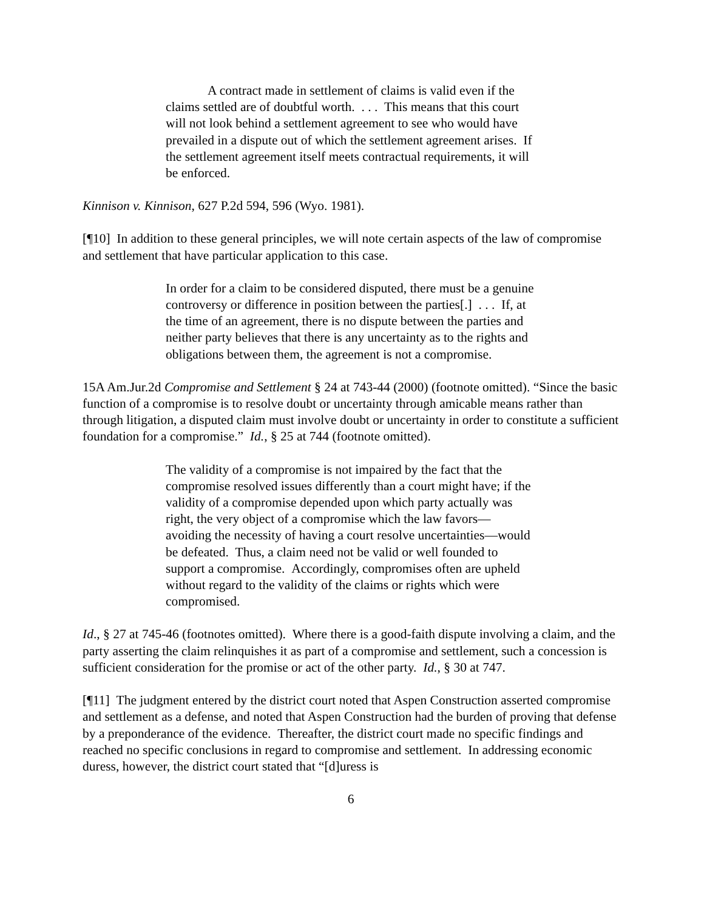A contract made in settlement of claims is valid even if the claims settled are of doubtful worth. . . . This means that this court will not look behind a settlement agreement to see who would have prevailed in a dispute out of which the settlement agreement arises. If the settlement agreement itself meets contractual requirements, it will be enforced.
Kinnison v. Kinnison, 627 P.2d 594, 596 (Wyo. 1981).
[¶10] In addition to these general principles, we will note certain aspects of the law of compromise and settlement that have particular application to this case.
In order for a claim to be considered disputed, there must be a genuine controversy or difference in position between the parties[.] . . . If, at the time of an agreement, there is no dispute between the parties and neither party believes that there is any uncertainty as to the rights and obligations between them, the agreement is not a compromise.
15A Am.Jur.2d Compromise and Settlement § 24 at 743-44 (2000) (footnote omitted). “Since the basic function of a compromise is to resolve doubt or uncertainty through amicable means rather than through litigation, a disputed claim must involve doubt or uncertainty in order to constitute a sufficient foundation for a compromise.” Id., § 25 at 744 (footnote omitted).
The validity of a compromise is not impaired by the fact that the compromise resolved issues differently than a court might have; if the validity of a compromise depended upon which party actually was right, the very object of a compromise which the law favors—avoiding the necessity of having a court resolve uncertainties—would be defeated. Thus, a claim need not be valid or well founded to support a compromise. Accordingly, compromises often are upheld without regard to the validity of the claims or rights which were compromised.
Id., § 27 at 745-46 (footnotes omitted). Where there is a good-faith dispute involving a claim, and the party asserting the claim relinquishes it as part of a compromise and settlement, such a concession is sufficient consideration for the promise or act of the other party. Id., § 30 at 747.
[¶11] The judgment entered by the district court noted that Aspen Construction asserted compromise and settlement as a defense, and noted that Aspen Construction had the burden of proving that defense by a preponderance of the evidence. Thereafter, the district court made no specific findings and reached no specific conclusions in regard to compromise and settlement. In addressing economic duress, however, the district court stated that “[d]uress is
6